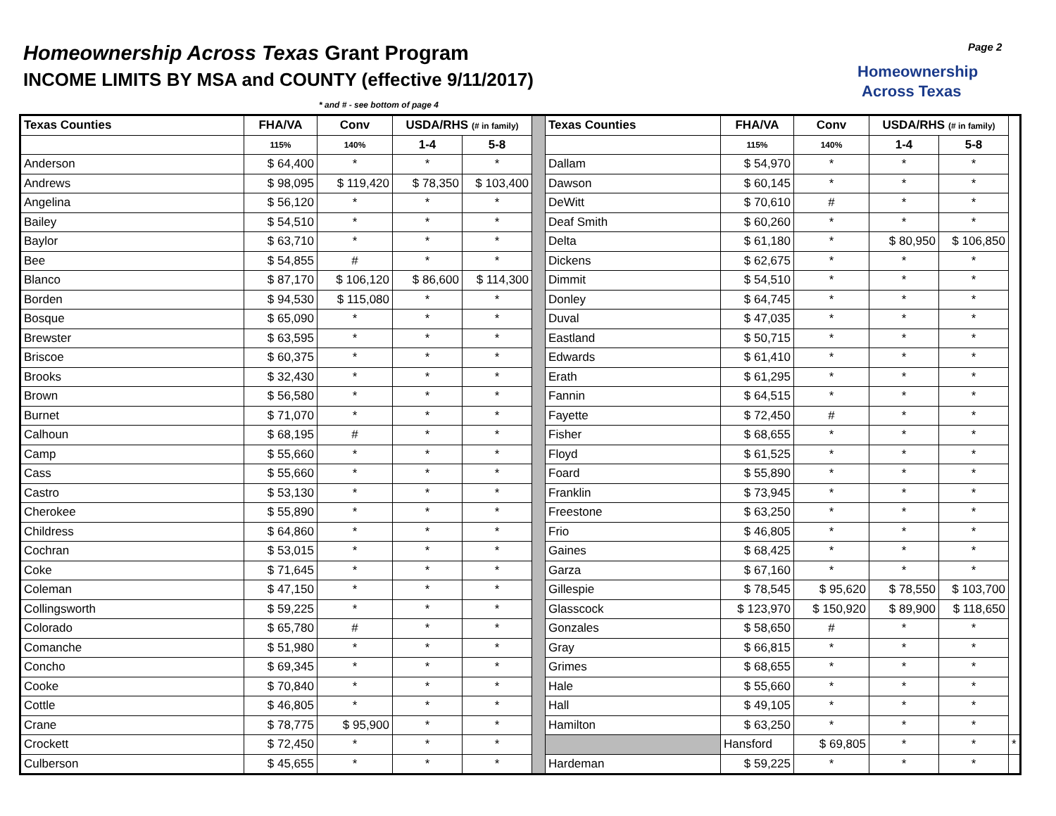Homeownership Across Texas Grant Program
INCOME LIMITS BY MSA and COUNTY (effective 9/11/2017)
Homeownership
Across Texas
Page 2
* and # - see bottom of page 4
| Texas Counties | FHA/VA | Conv | USDA/RHS (# in family) | | | Texas Counties | FHA/VA | Conv | USDA/RHS (# in family) | | |
| | 115% | 140% | 1-4 | 5-8 | | | 115% | 140% | 1-4 | 5-8 | |
| Anderson | $ 64,400 | * | * | * | | Dallam | $ 54,970 | * | * | * | |
| Andrews | $ 98,095 | $ 119,420 | $ 78,350 | $ 103,400 | | Dawson | $ 60,145 | * | * | * | |
| Angelina | $ 56,120 | * | * | * | | DeWitt | $ 70,610 | # | * | * | |
| Bailey | $ 54,510 | * | * | * | | Deaf Smith | $ 60,260 | * | * | * | |
| Baylor | $ 63,710 | * | * | * | | Delta | $ 61,180 | * | $ 80,950 | $ 106,850 | |
| Bee | $ 54,855 | # | * | * | | Dickens | $ 62,675 | * | * | * | |
| Blanco | $ 87,170 | $ 106,120 | $ 86,600 | $ 114,300 | | Dimmit | $ 54,510 | * | * | * | |
| Borden | $ 94,530 | $ 115,080 | * | * | | Donley | $ 64,745 | * | * | * | |
| Bosque | $ 65,090 | * | * | * | | Duval | $ 47,035 | * | * | * | |
| Brewster | $ 63,595 | * | * | * | | Eastland | $ 50,715 | * | * | * | |
| Briscoe | $ 60,375 | * | * | * | | Edwards | $ 61,410 | * | * | * | |
| Brooks | $ 32,430 | * | * | * | | Erath | $ 61,295 | * | * | * | |
| Brown | $ 56,580 | * | * | * | | Fannin | $ 64,515 | * | * | * | |
| Burnet | $ 71,070 | * | * | * | | Fayette | $ 72,450 | # | * | * | |
| Calhoun | $ 68,195 | # | * | * | | Fisher | $ 68,655 | * | * | * | |
| Camp | $ 55,660 | * | * | * | | Floyd | $ 61,525 | * | * | * | |
| Cass | $ 55,660 | * | * | * | | Foard | $ 55,890 | * | * | * | |
| Castro | $ 53,130 | * | * | * | | Franklin | $ 73,945 | * | * | * | |
| Cherokee | $ 55,890 | * | * | * | | Freestone | $ 63,250 | * | * | * | |
| Childress | $ 64,860 | * | * | * | | Frio | $ 46,805 | * | * | * | |
| Cochran | $ 53,015 | * | * | * | | Gaines | $ 68,425 | * | * | * | |
| Coke | $ 71,645 | * | * | * | | Garza | $ 67,160 | * | * | * | |
| Coleman | $ 47,150 | * | * | * | | Gillespie | $ 78,545 | $ 95,620 | $ 78,550 | $ 103,700 | |
| Collingsworth | $ 59,225 | * | * | * | | Glasscock | $ 123,970 | $ 150,920 | $ 89,900 | $ 118,650 | |
| Colorado | $ 65,780 | # | * | * | | Gonzales | $ 58,650 | # | * | * | |
| Comanche | $ 51,980 | * | * | * | | Gray | $ 66,815 | * | * | * | |
| Concho | $ 69,345 | * | * | * | | Grimes | $ 68,655 | * | * | * | |
| Cooke | $ 70,840 | * | * | * | | Hale | $ 55,660 | * | * | * | |
| Cottle | $ 46,805 | * | * | * | | Hall | $ 49,105 | * | * | * | |
| Crane | $ 78,775 | $ 95,900 | * | * | | Hamilton | $ 63,250 | * | * | * | |
| Crockett | $ 72,450 | * | * | * | | | Hansford | $ 69,805 | * | * | * |
| Culberson | $ 45,655 | * | * | * | | Hardeman | $ 59,225 | * | * | * | |